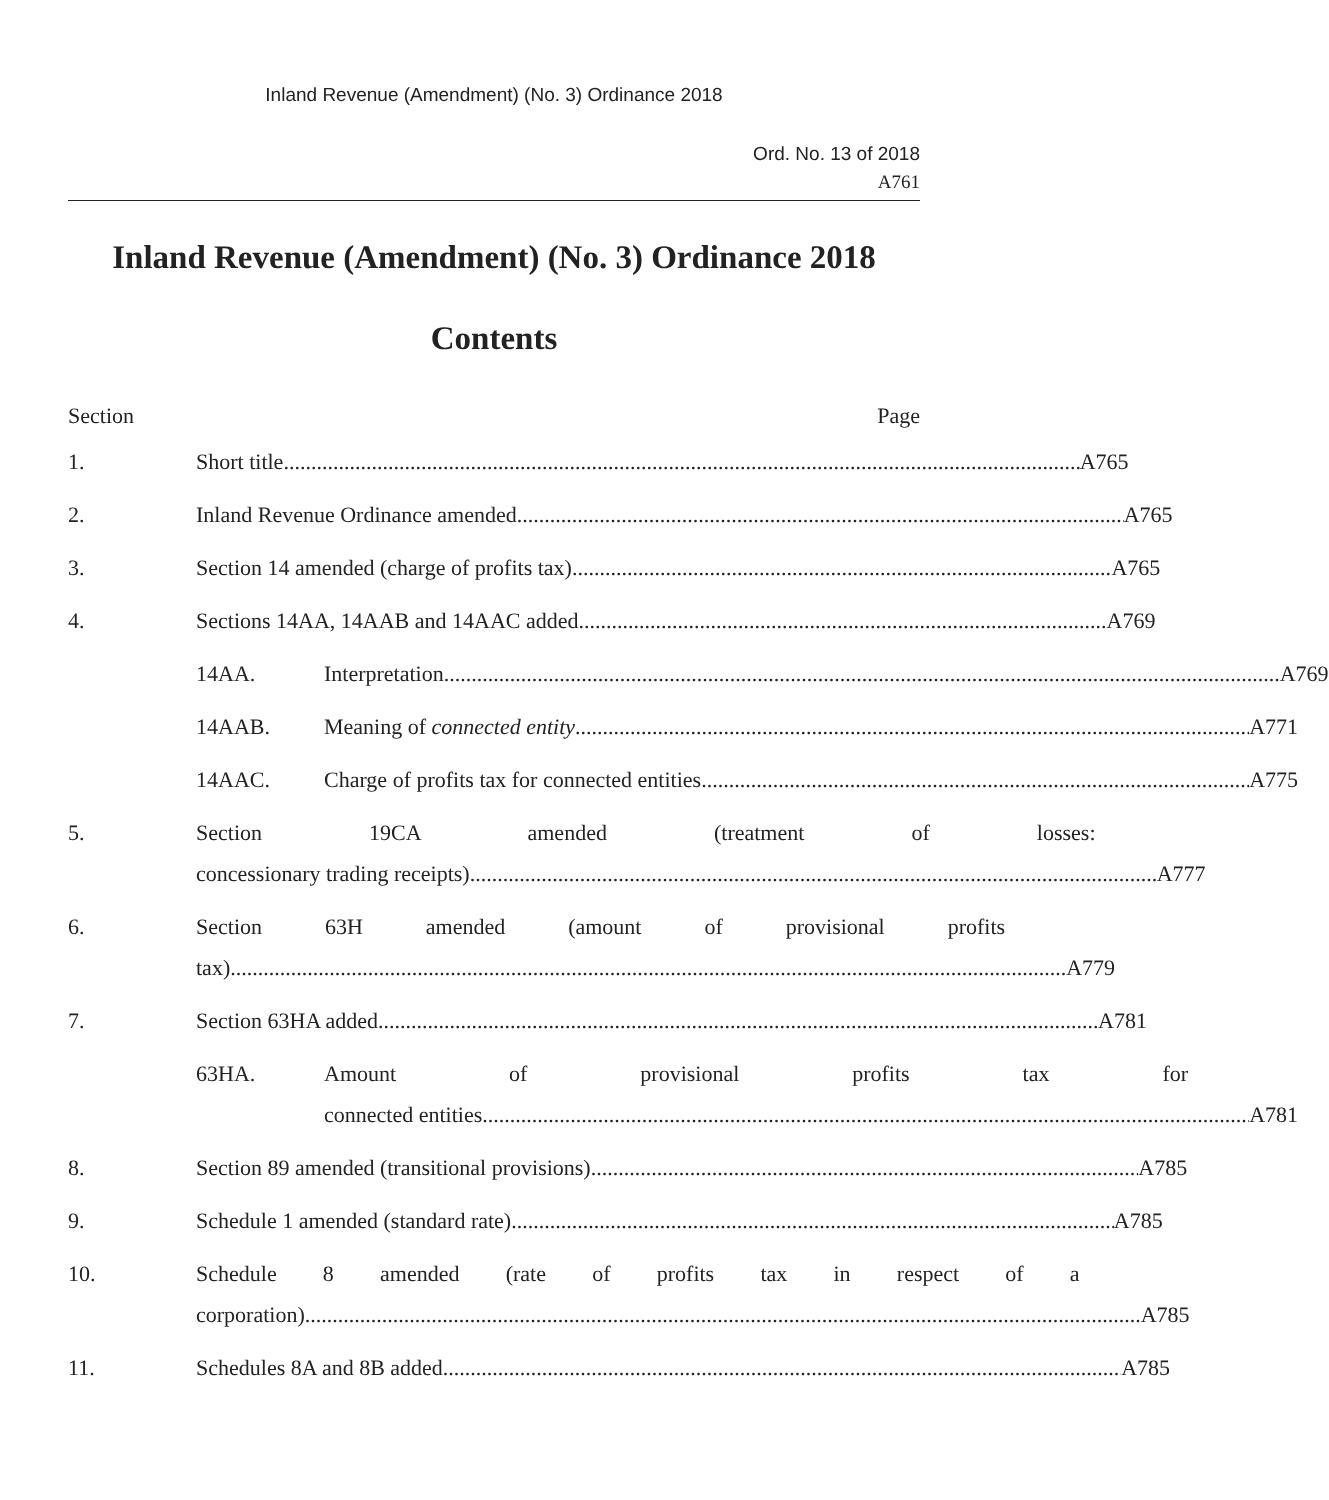Inland Revenue (Amendment) (No. 3) Ordinance 2018
Ord. No. 13 of 2018
A761
Inland Revenue (Amendment) (No. 3) Ordinance 2018
Contents
Section Page
1. Short title A765
2. Inland Revenue Ordinance amended A765
3. Section 14 amended (charge of profits tax) A765
4. Sections 14AA, 14AAB and 14AAC added A769
14AA. Interpretation A769
14AAB. Meaning of connected entity A771
14AAC. Charge of profits tax for connected entities A775
5. Section 19CA amended (treatment of losses:
concessionary trading receipts) A777
6. Section 63H amended (amount of provisional profits
tax) A779
7. Section 63HA added A781
63HA. Amount of provisional profits tax for
connected entities A781
8. Section 89 amended (transitional provisions) A785
9. Schedule 1 amended (standard rate) A785
10. Schedule 8 amended (rate of profits tax in respect of a
corporation) A785
11. Schedules 8A and 8B added A785